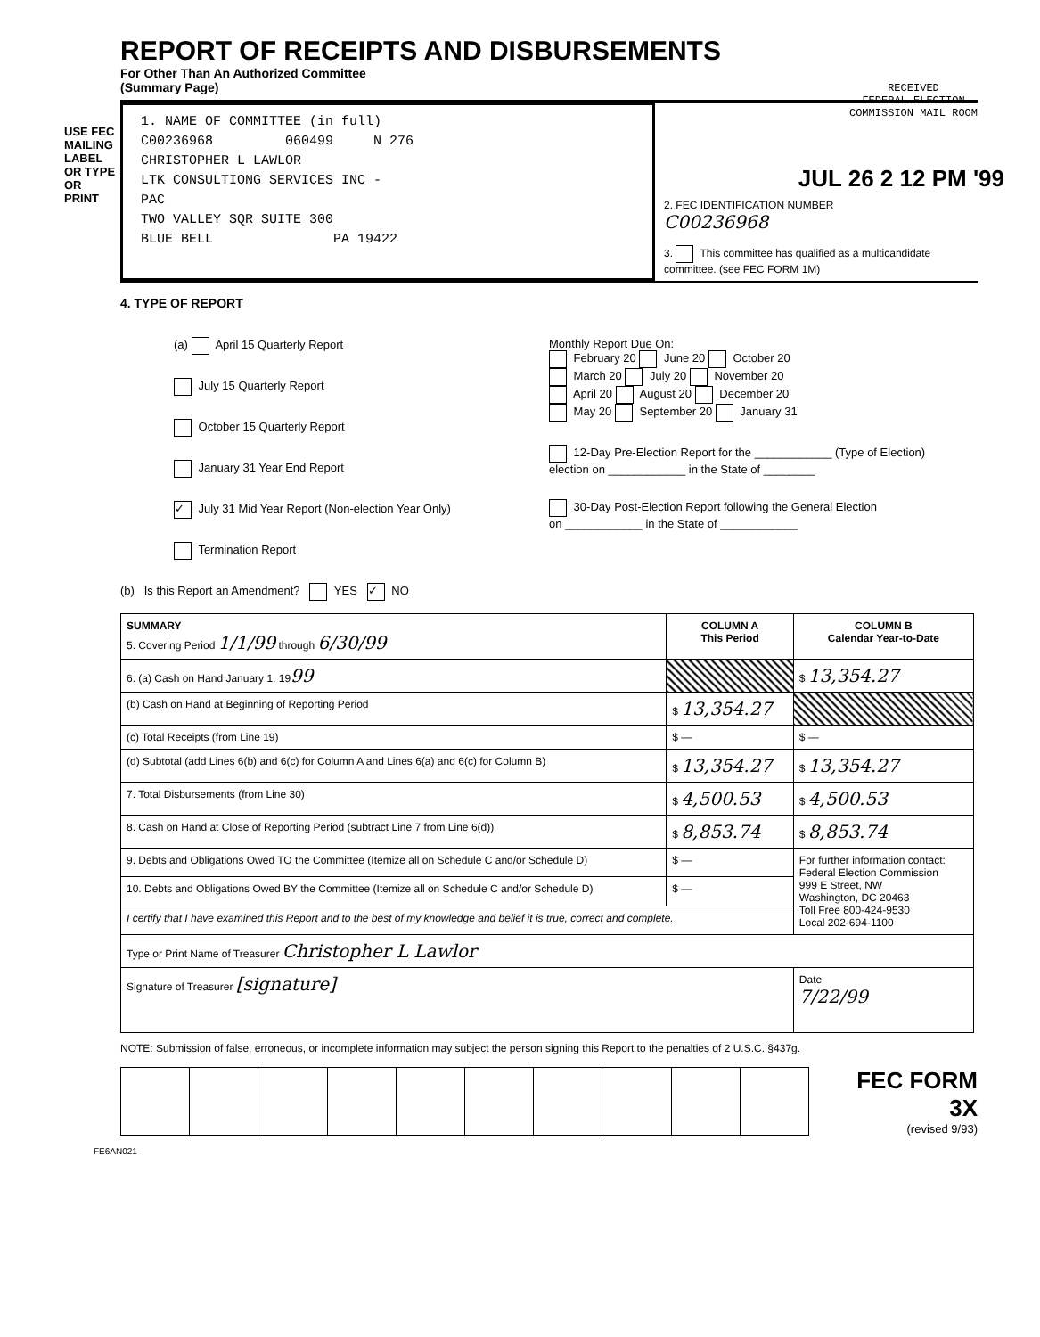USE FEC MAILING LABEL OR TYPE OR PRINT
REPORT OF RECEIPTS AND DISBURSEMENTS
For Other Than An Authorized Committee
(Summary Page)
RECEIVED
FEDERAL ELECTION
COMMISSION MAIL ROOM
JUL 26 2 12 PM '99
1. NAME OF COMMITTEE (in full)
C00236968 060499 N 276
CHRISTOPHER L LAWLOR
LTK CONSULTIONG SERVICES INC -
PAC
TWO VALLEY SQR SUITE 300
BLUE BELL PA 19422
2. FEC IDENTIFICATION NUMBER
C00236968
3. This committee has qualified as a multicandidate committee. (see FEC FORM 1M)
4. TYPE OF REPORT
(a) April 15 Quarterly Report
July 15 Quarterly Report
October 15 Quarterly Report
January 31 Year End Report
✓ July 31 Mid Year Report (Non-election Year Only)
Termination Report
Monthly Report Due On:
February 20 June 20 October 20
March 20 July 20 November 20
April 20 August 20 December 20
May 20 September 20 January 31
12-Day Pre-Election Report for the ____________ (Type of Election)
election on ____________ in the State of ________
30-Day Post-Election Report following the General Election
on ____________ in the State of ____________
(b) Is this Report an Amendment? YES ✓ NO
| SUMMARY 5. Covering Period 1/1/99 through 6/30/99 | COLUMN A This Period | COLUMN B Calendar Year-to-Date |
| 6. (a) Cash on Hand January 1, 19 99 | | $ 13,354.27 |
| (b) Cash on Hand at Beginning of Reporting Period | $ 13,354.27 | |
| (c) Total Receipts (from Line 19) | $ — | $ — |
| (d) Subtotal (add Lines 6(b) and 6(c) for Column A and Lines 6(a) and 6(c) for Column B) | $ 13,354.27 | $ 13,354.27 |
| 7. Total Disbursements (from Line 30) | $ 4,500.53 | $ 4,500.53 |
| 8. Cash on Hand at Close of Reporting Period (subtract Line 7 from Line 6(d)) | $ 8,853.74 | $ 8,853.74 |
| 9. Debts and Obligations Owed TO the Committee (Itemize all on Schedule C and/or Schedule D) | $ — | For further information contact: Federal Election Commission 999 E Street, NW Washington, DC 20463 Toll Free 800-424-9530 Local 202-694-1100 |
| 10. Debts and Obligations Owed BY the Committee (Itemize all on Schedule C and/or Schedule D) | $ — | |
| I certify that I have examined this Report and to the best of my knowledge and belief it is true, correct and complete. | | |
| Type or Print Name of Treasurer Christopher L Lawlor | | |
| Signature of Treasurer [signature] | | Date 7/22/99 |
NOTE: Submission of false, erroneous, or incomplete information may subject the person signing this Report to the penalties of 2 U.S.C. §437g.
FEC FORM 3X
(revised 9/93)
FE6AN021